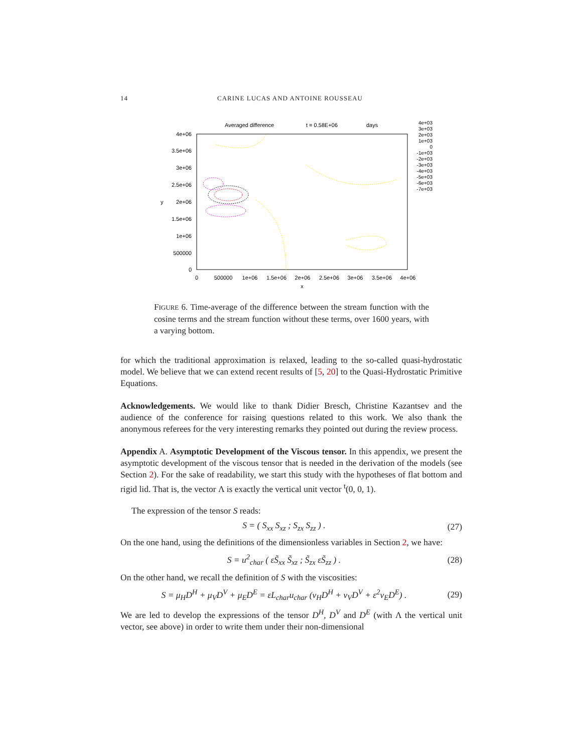14 CARINE LUCAS AND ANTOINE ROUSSEAU
Averaged difference
t = 0.58E+06
days
4e+06
3.5e+06
3e+06
2.5e+06
2e+06
1.5e+06
1e+06
500000
0
0
500000
1e+06
1.5e+06
2e+06
2.5e+06
3e+06
3.5e+06
4e+06
x
y
4e+03
3e+03
2e+03
1e+03
0
-1e+03
-2e+03
-3e+03
-4e+03
-5e+03
-6e+03
-7e+03
FIGURE 6. Time-average of the difference between the stream function with the cosine terms and the stream function without these terms, over 1600 years, with a varying bottom.
for which the traditional approximation is relaxed, leading to the so-called quasi-hydrostatic model. We believe that we can extend recent results of [5, 20] to the Quasi-Hydrostatic Primitive Equations.
Acknowledgements. We would like to thank Didier Bresch, Christine Kazantsev and the audience of the conference for raising questions related to this work. We also thank the anonymous referees for the very interesting remarks they pointed out during the review process.
Appendix A. Asymptotic Development of the Viscous tensor. In this appendix, we present the asymptotic development of the viscous tensor that is needed in the derivation of the models (see Section 2). For the sake of readability, we start this study with the hypotheses of flat bottom and rigid lid. That is, the vector Λ is exactly the vertical unit vector <sup>t</sup>(0, 0, 1).
The expression of the tensor S reads:
S = ( S<sub>xx</sub> S<sub>xz</sub> ; S<sub>zx</sub> S<sub>zz</sub> ) . (27)
On the one hand, using the definitions of the dimensionless variables in Section 2, we have:
S = u<sup>2</sup><sub>char</sub> ( εS̃<sub>xx</sub> S̃<sub>xz</sub> ; S̃<sub>zx</sub> εS̃<sub>zz</sub> ) . (28)
On the other hand, we recall the definition of S with the viscosities:
S = μ<sub>H</sub>D<sup>H</sup> + μ<sub>V</sub>D<sup>V</sup> + μ<sub>E</sub>D<sup>E</sup> = εL<sub>char</sub>u<sub>char</sub> (ν<sub>H</sub>D<sup>H</sup> + ν<sub>V</sub>D<sup>V</sup> + ε<sup>2</sup>ν<sub>E</sub>D<sup>E</sup>) . (29)
We are led to develop the expressions of the tensor D<sup>H</sup>, D<sup>V</sup> and D<sup>E</sup> (with Λ the vertical unit vector, see above) in order to write them under their non-dimensional